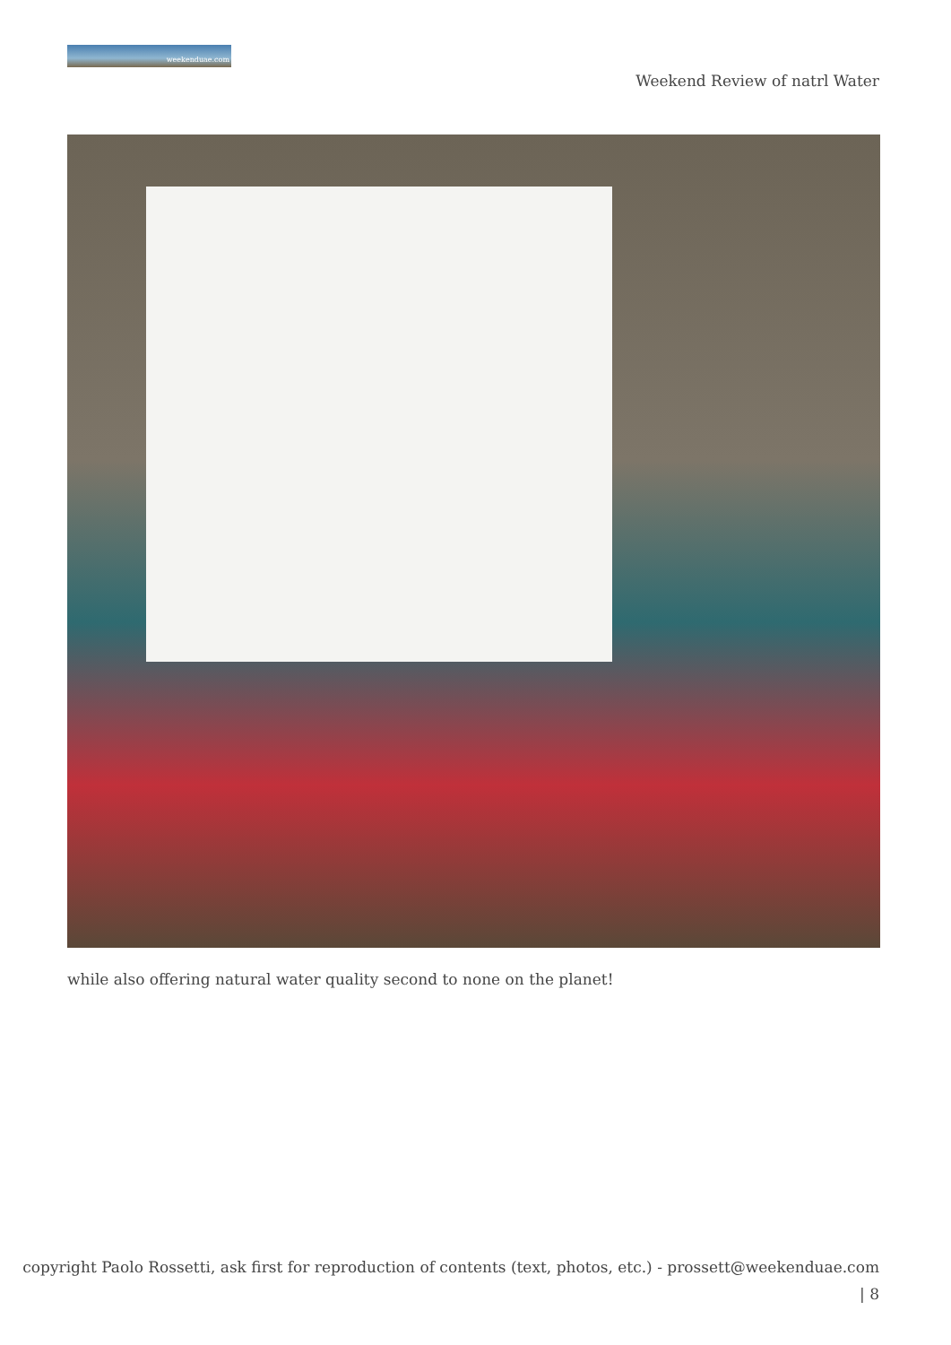weekenduae.com
Weekend Review of natrl Water
while also offering natural water quality second to none on the planet!
copyright Paolo Rossetti, ask first for reproduction of contents (text, photos, etc.) - prossett@weekenduae.com
| 8